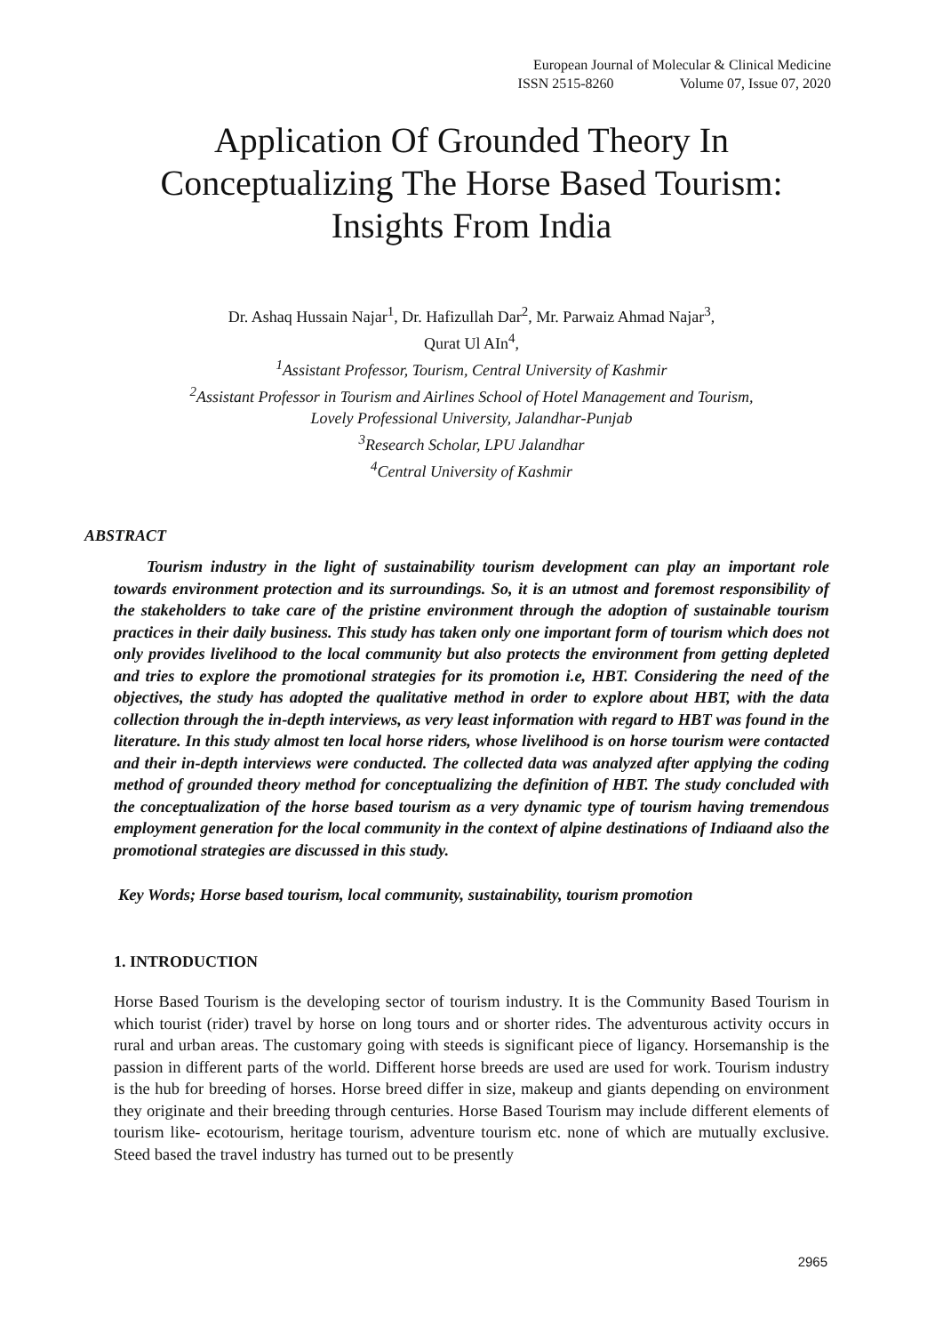European Journal of Molecular & Clinical Medicine
ISSN 2515-8260 Volume 07, Issue 07, 2020
Application Of Grounded Theory In Conceptualizing The Horse Based Tourism: Insights From India
Dr. Ashaq Hussain Najar<sup>1</sup>, Dr. Hafizullah Dar<sup>2</sup>, Mr. Parwaiz Ahmad Najar<sup>3</sup>,
Qurat Ul AIn<sup>4</sup>,
<sup>1</sup> Assistant Professor, Tourism, Central University of Kashmir
<sup>2</sup> Assistant Professor in Tourism and Airlines School of Hotel Management and Tourism,
Lovely Professional University, Jalandhar-Punjab
<sup>3</sup> Research Scholar, LPU Jalandhar
<sup>4</sup> Central University of Kashmir
ABSTRACT
Tourism industry in the light of sustainability tourism development can play an important role towards environment protection and its surroundings. So, it is an utmost and foremost responsibility of the stakeholders to take care of the pristine environment through the adoption of sustainable tourism practices in their daily business. This study has taken only one important form of tourism which does not only provides livelihood to the local community but also protects the environment from getting depleted and tries to explore the promotional strategies for its promotion i.e, HBT. Considering the need of the objectives, the study has adopted the qualitative method in order to explore about HBT, with the data collection through the in-depth interviews, as very least information with regard to HBT was found in the literature. In this study almost ten local horse riders, whose livelihood is on horse tourism were contacted and their in-depth interviews were conducted. The collected data was analyzed after applying the coding method of grounded theory method for conceptualizing the definition of HBT. The study concluded with the conceptualization of the horse based tourism as a very dynamic type of tourism having tremendous employment generation for the local community in the context of alpine destinations of Indiaand also the promotional strategies are discussed in this study.
Key Words; Horse based tourism, local community, sustainability, tourism promotion
1. INTRODUCTION
Horse Based Tourism is the developing sector of tourism industry. It is the Community Based Tourism in which tourist (rider) travel by horse on long tours and or shorter rides. The adventurous activity occurs in rural and urban areas. The customary going with steeds is significant piece of ligancy. Horsemanship is the passion in different parts of the world. Different horse breeds are used are used for work. Tourism industry is the hub for breeding of horses. Horse breed differ in size, makeup and giants depending on environment they originate and their breeding through centuries. Horse Based Tourism may include different elements of tourism like- ecotourism, heritage tourism, adventure tourism etc. none of which are mutually exclusive. Steed based the travel industry has turned out to be presently
2965